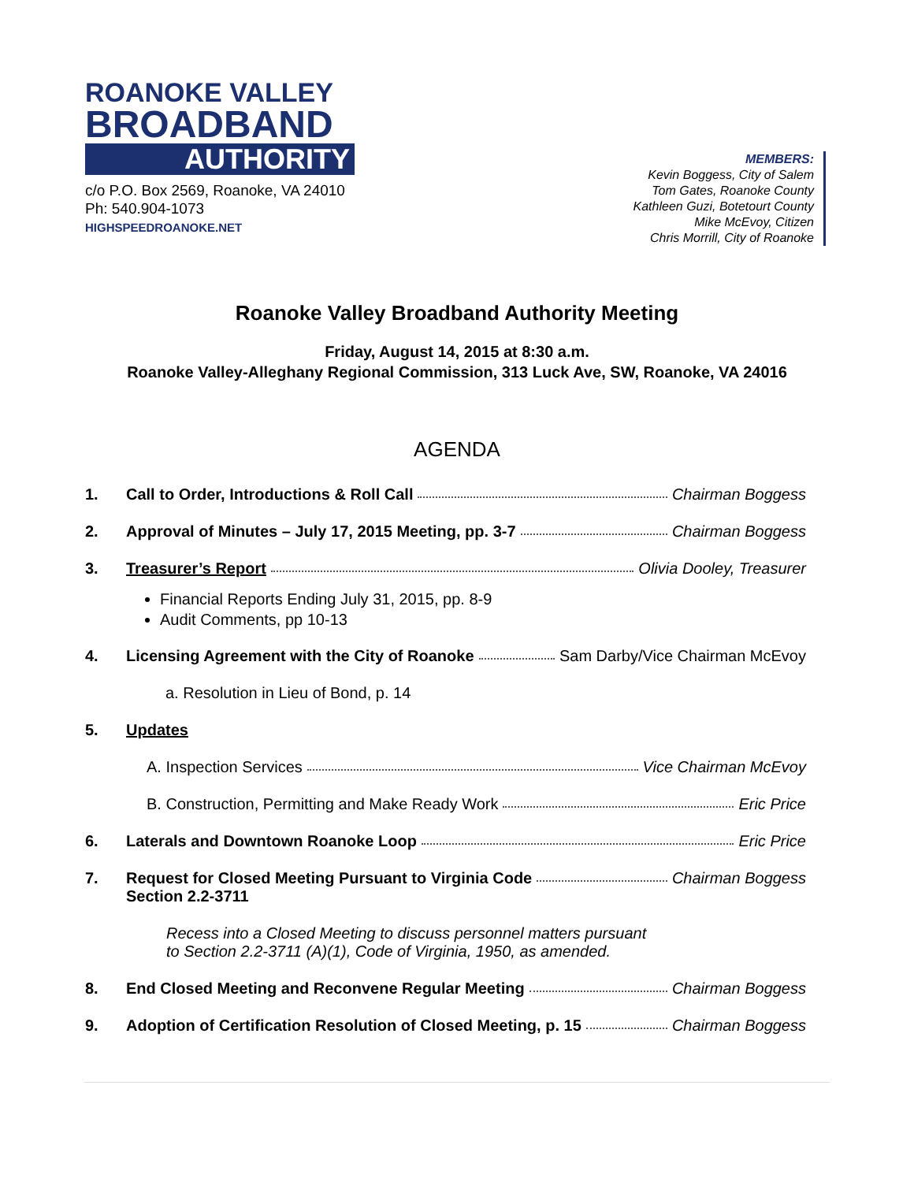ROANOKE VALLEY
BROADBAND
AUTHORITY
c/o P.O. Box 2569, Roanoke, VA 24010
Ph: 540.904-1073
HIGHSPEEDROANOKE.NET
MEMBERS:
Kevin Boggess, City of Salem
Tom Gates, Roanoke County
Kathleen Guzi, Botetourt County
Mike McEvoy, Citizen
Chris Morrill, City of Roanoke
Roanoke Valley Broadband Authority Meeting
Friday, August 14, 2015 at 8:30 a.m.
Roanoke Valley-Alleghany Regional Commission, 313 Luck Ave, SW, Roanoke, VA 24016
AGENDA
1. Call to Order, Introductions & Roll Call Chairman Boggess
2. Approval of Minutes – July 17, 2015 Meeting, pp. 3-7 Chairman Boggess
3. Treasurer’s Report Olivia Dooley, Treasurer
Financial Reports Ending July 31, 2015, pp. 8-9
Audit Comments, pp 10-13
4. Licensing Agreement with the City of Roanoke Sam Darby/Vice Chairman McEvoy
a. Resolution in Lieu of Bond, p. 14
5. Updates
A. Inspection Services Vice Chairman McEvoy
B. Construction, Permitting and Make Ready Work Eric Price
6. Laterals and Downtown Roanoke Loop Eric Price
7. Request for Closed Meeting Pursuant to Virginia Code Chairman Boggess
Section 2.2-3711
Recess into a Closed Meeting to discuss personnel matters pursuant
to Section 2.2-3711 (A)(1), Code of Virginia, 1950, as amended.
8. End Closed Meeting and Reconvene Regular Meeting Chairman Boggess
9. Adoption of Certification Resolution of Closed Meeting, p. 15 Chairman Boggess